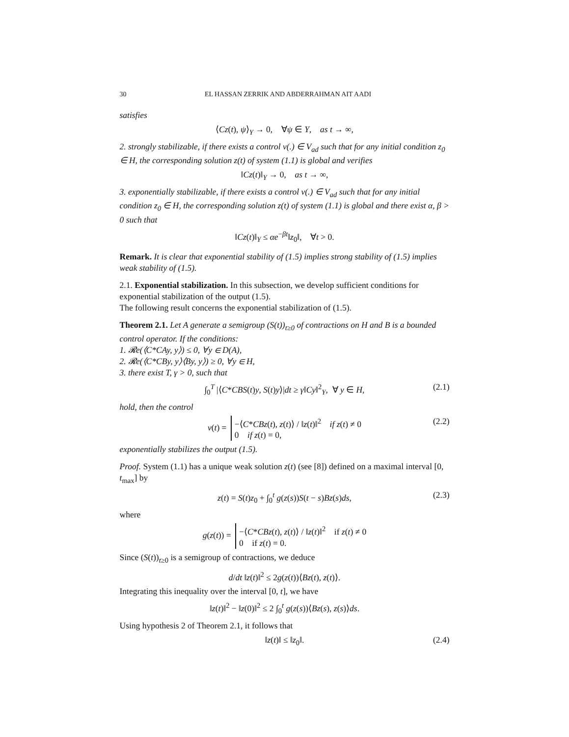30 EL HASSAN ZERRIK AND ABDERRAHMAN AIT AADI
satisfies
⟨Cz(t), ψ⟩<sub>Y</sub> → 0, ∀ψ ∈ Y, as t → ∞,
2. strongly stabilizable, if there exists a control v(.) ∈ V<sub>ad</sub> such that for any initial condition z<sub>0</sub> ∈ H, the corresponding solution z(t) of system (1.1) is global and verifies
‖Cz(t)‖<sub>Y</sub> → 0, as t → ∞,
3. exponentially stabilizable, if there exists a control v(.) ∈ V<sub>ad</sub> such that for any initial condition z<sub>0</sub> ∈ H, the corresponding solution z(t) of system (1.1) is global and there exist α, β > 0 such that
‖Cz(t)‖<sub>Y</sub> ≤ αe<sup>−βt</sup>‖z<sub>0</sub>‖, ∀t > 0.
Remark. It is clear that exponential stability of (1.5) implies strong stability of (1.5) implies weak stability of (1.5).
2.1. Exponential stabilization. In this subsection, we develop sufficient conditions for exponential stabilization of the output (1.5).
The following result concerns the exponential stabilization of (1.5).
Theorem 2.1. Let A generate a semigroup (S(t))<sub>t≥0</sub> of contractions on H and B is a bounded control operator. If the conditions:
1. 𝓡e(⟨C*CAy, y⟩) ≤ 0, ∀y ∈ D(A),
2. 𝓡e(⟨C*CBy, y⟩⟨By, y⟩) ≥ 0, ∀y ∈ H,
3. there exist T, γ > 0, such that
∫<sub>0</sub><sup>T</sup> |⟨C*CBS(t)y, S(t)y⟩|dt ≥ γ‖Cy‖<sup>2</sup><sub>Y</sub>, ∀ y ∈ H, (2.1)
hold, then the control
v(t) = −⟨C*CBz(t), z(t)⟩ / ‖z(t)‖<sup>2</sup> if z(t) ≠ 0
0 if z(t) = 0, (2.2)
exponentially stabilizes the output (1.5).
Proof. System (1.1) has a unique weak solution z(t) (see [8]) defined on a maximal interval [0, t<sub>max</sub>] by
z(t) = S(t)z<sub>0</sub> + ∫<sub>0</sub><sup>t</sup> g(z(s))S(t − s)Bz(s)ds, (2.3)
where
g(z(t)) = −⟨C*CBz(t), z(t)⟩ / ‖z(t)‖<sup>2</sup> if z(t) ≠ 0
0 if z(t) = 0.
Since (S(t))<sub>t≥0</sub> is a semigroup of contractions, we deduce
d/dt ‖z(t)‖<sup>2</sup> ≤ 2g(z(t))⟨Bz(t), z(t)⟩.
Integrating this inequality over the interval [0, t], we have
‖z(t)‖<sup>2</sup> − ‖z(0)‖<sup>2</sup> ≤ 2 ∫<sub>0</sub><sup>t</sup> g(z(s))⟨Bz(s), z(s)⟩ds.
Using hypothesis 2 of Theorem 2.1, it follows that
‖z(t)‖ ≤ ‖z<sub>0</sub>‖. (2.4)